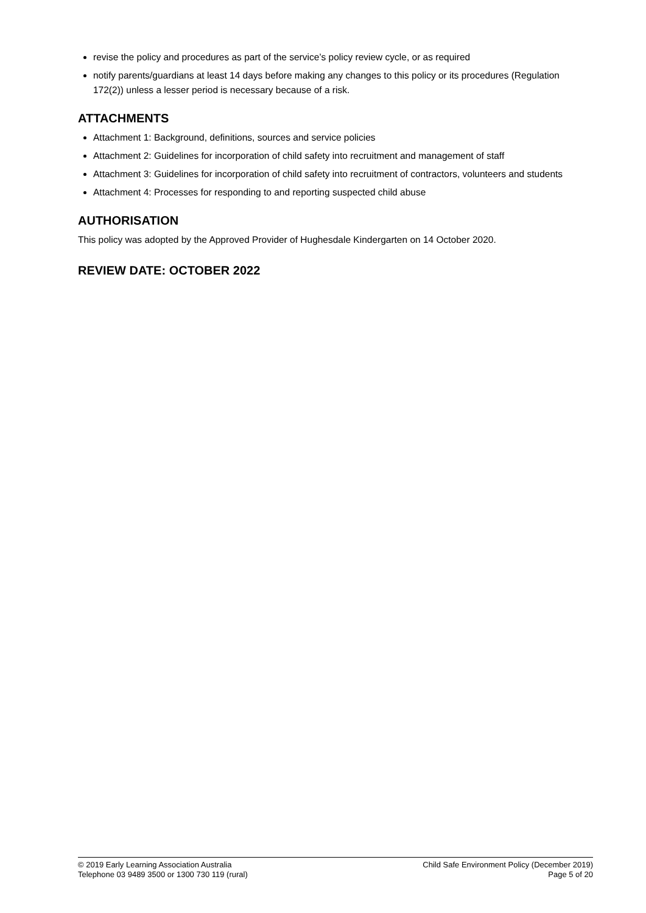revise the policy and procedures as part of the service’s policy review cycle, or as required
notify parents/guardians at least 14 days before making any changes to this policy or its procedures (Regulation 172(2)) unless a lesser period is necessary because of a risk.
ATTACHMENTS
Attachment 1: Background, definitions, sources and service policies
Attachment 2: Guidelines for incorporation of child safety into recruitment and management of staff
Attachment 3: Guidelines for incorporation of child safety into recruitment of contractors, volunteers and students
Attachment 4: Processes for responding to and reporting suspected child abuse
AUTHORISATION
This policy was adopted by the Approved Provider of Hughesdale Kindergarten on 14 October 2020.
REVIEW DATE: OCTOBER 2022
© 2019 Early Learning Association Australia
Telephone 03 9489 3500 or 1300 730 119 (rural)
Child Safe Environment Policy (December 2019)
Page 5 of 20